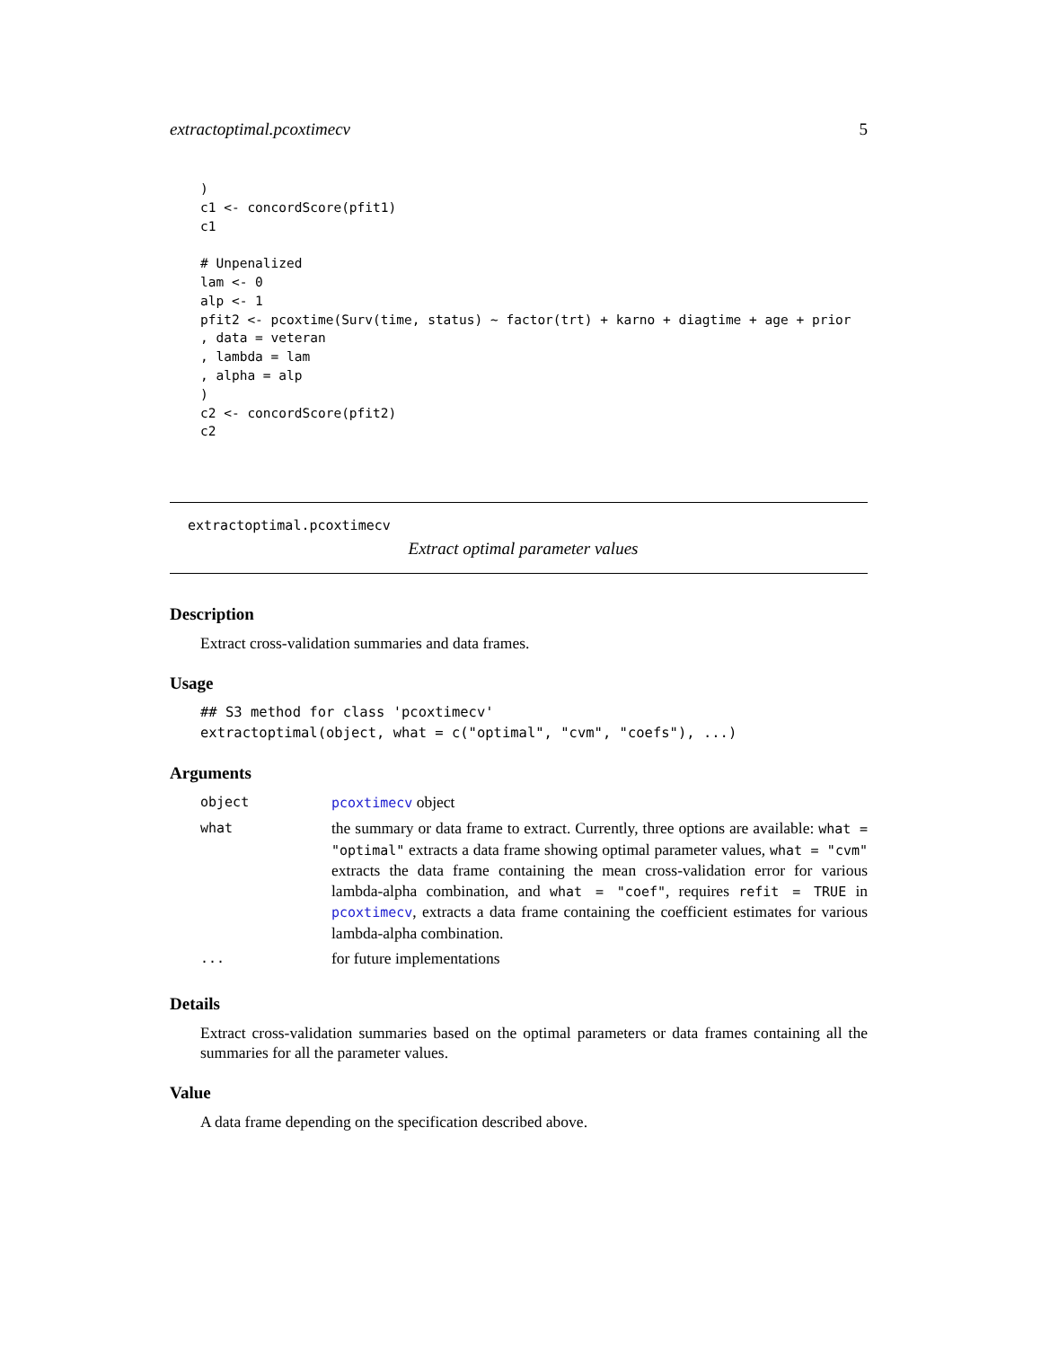extractoptimal.pcoxtimecv 5
)
c1 <- concordScore(pfit1)
c1

# Unpenalized
lam <- 0
alp <- 1
pfit2 <- pcoxtime(Surv(time, status) ~ factor(trt) + karno + diagtime + age + prior
, data = veteran
, lambda = lam
, alpha = alp
)
c2 <- concordScore(pfit2)
c2
extractoptimal.pcoxtimecv
Extract optimal parameter values
Description
Extract cross-validation summaries and data frames.
Usage
## S3 method for class 'pcoxtimecv'
extractoptimal(object, what = c("optimal", "cvm", "coefs"), ...)
Arguments
| object | pcoxtimecv object |
| what | the summary or data frame to extract. Currently, three options are available: what = "optimal" extracts a data frame showing optimal parameter values, what = "cvm" extracts the data frame containing the mean cross-validation error for various lambda-alpha combination, and what = "coef" , requires refit = TRUE in pcoxtimecv , extracts a data frame containing the coefficient estimates for various lambda-alpha combination. |
| ... | for future implementations |
Details
Extract cross-validation summaries based on the optimal parameters or data frames containing all the summaries for all the parameter values.
Value
A data frame depending on the specification described above.